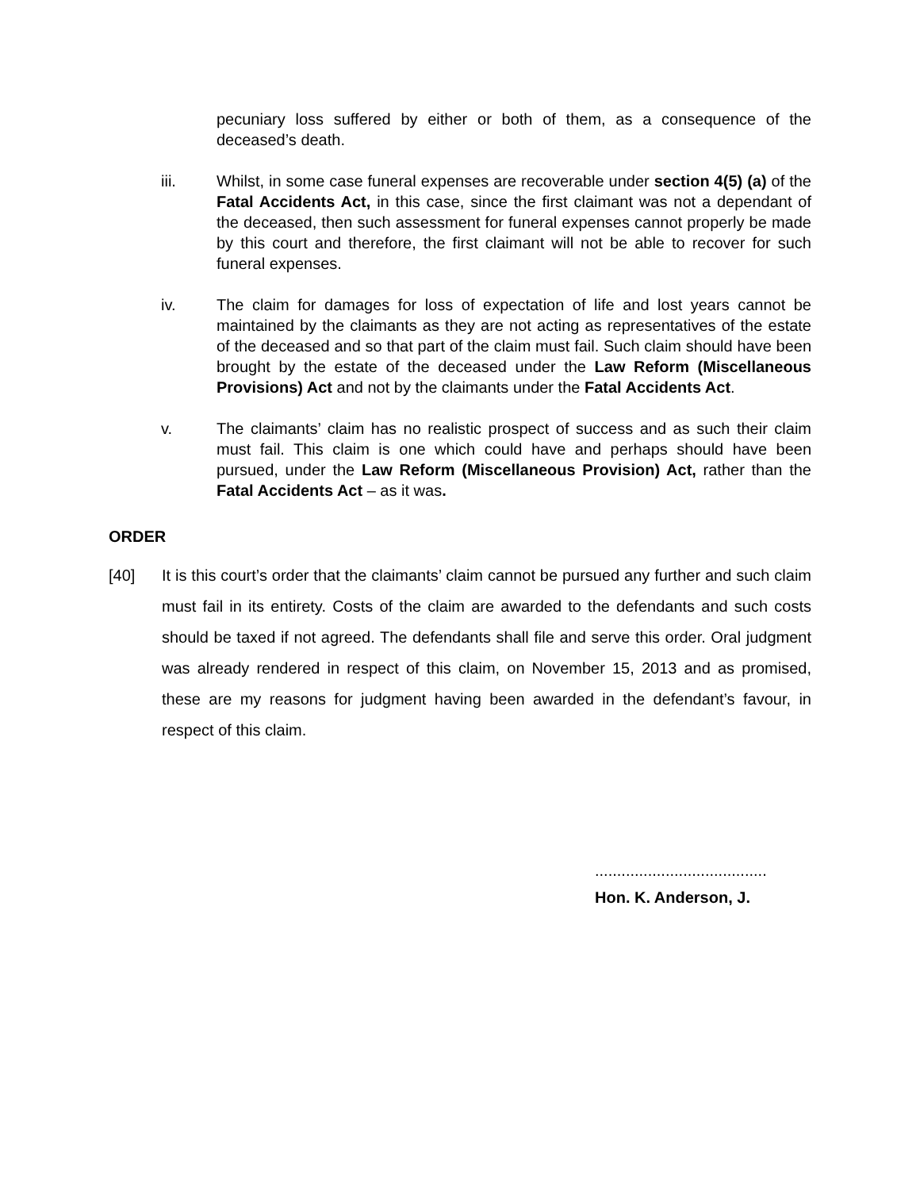pecuniary loss suffered by either or both of them, as a consequence of the deceased’s death.
iii. Whilst, in some case funeral expenses are recoverable under section 4(5) (a) of the Fatal Accidents Act, in this case, since the first claimant was not a dependant of the deceased, then such assessment for funeral expenses cannot properly be made by this court and therefore, the first claimant will not be able to recover for such funeral expenses.
iv. The claim for damages for loss of expectation of life and lost years cannot be maintained by the claimants as they are not acting as representatives of the estate of the deceased and so that part of the claim must fail. Such claim should have been brought by the estate of the deceased under the Law Reform (Miscellaneous Provisions) Act and not by the claimants under the Fatal Accidents Act.
v. The claimants’ claim has no realistic prospect of success and as such their claim must fail. This claim is one which could have and perhaps should have been pursued, under the Law Reform (Miscellaneous Provision) Act, rather than the Fatal Accidents Act – as it was.
ORDER
[40] It is this court’s order that the claimants’ claim cannot be pursued any further and such claim must fail in its entirety. Costs of the claim are awarded to the defendants and such costs should be taxed if not agreed. The defendants shall file and serve this order. Oral judgment was already rendered in respect of this claim, on November 15, 2013 and as promised, these are my reasons for judgment having been awarded in the defendant’s favour, in respect of this claim.
.......................................
Hon. K. Anderson, J.